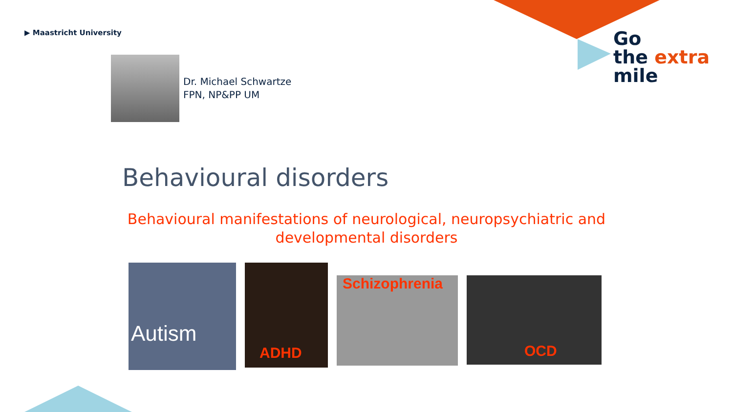▶ Maastricht University
Go
the extra
mile
Dr. Michael Schwartze
FPN, NP&PP UM
Behavioural disorders
Behavioural manifestations of neurological, neuropsychiatric and developmental disorders
Autism
ADHD
Schizophrenia
OCD